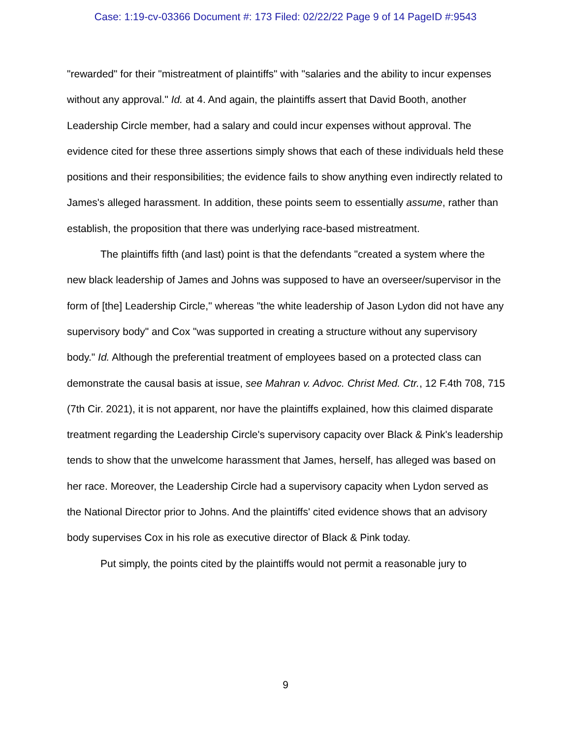Case: 1:19-cv-03366 Document #: 173 Filed: 02/22/22 Page 9 of 14 PageID #:9543
"rewarded" for their "mistreatment of plaintiffs" with "salaries and the ability to incur expenses without any approval." Id. at 4. And again, the plaintiffs assert that David Booth, another Leadership Circle member, had a salary and could incur expenses without approval. The evidence cited for these three assertions simply shows that each of these individuals held these positions and their responsibilities; the evidence fails to show anything even indirectly related to James's alleged harassment. In addition, these points seem to essentially assume, rather than establish, the proposition that there was underlying race-based mistreatment.
The plaintiffs fifth (and last) point is that the defendants "created a system where the new black leadership of James and Johns was supposed to have an overseer/supervisor in the form of [the] Leadership Circle," whereas "the white leadership of Jason Lydon did not have any supervisory body" and Cox "was supported in creating a structure without any supervisory body." Id. Although the preferential treatment of employees based on a protected class can demonstrate the causal basis at issue, see Mahran v. Advoc. Christ Med. Ctr., 12 F.4th 708, 715 (7th Cir. 2021), it is not apparent, nor have the plaintiffs explained, how this claimed disparate treatment regarding the Leadership Circle's supervisory capacity over Black & Pink's leadership tends to show that the unwelcome harassment that James, herself, has alleged was based on her race. Moreover, the Leadership Circle had a supervisory capacity when Lydon served as the National Director prior to Johns. And the plaintiffs' cited evidence shows that an advisory body supervises Cox in his role as executive director of Black & Pink today.
Put simply, the points cited by the plaintiffs would not permit a reasonable jury to
9